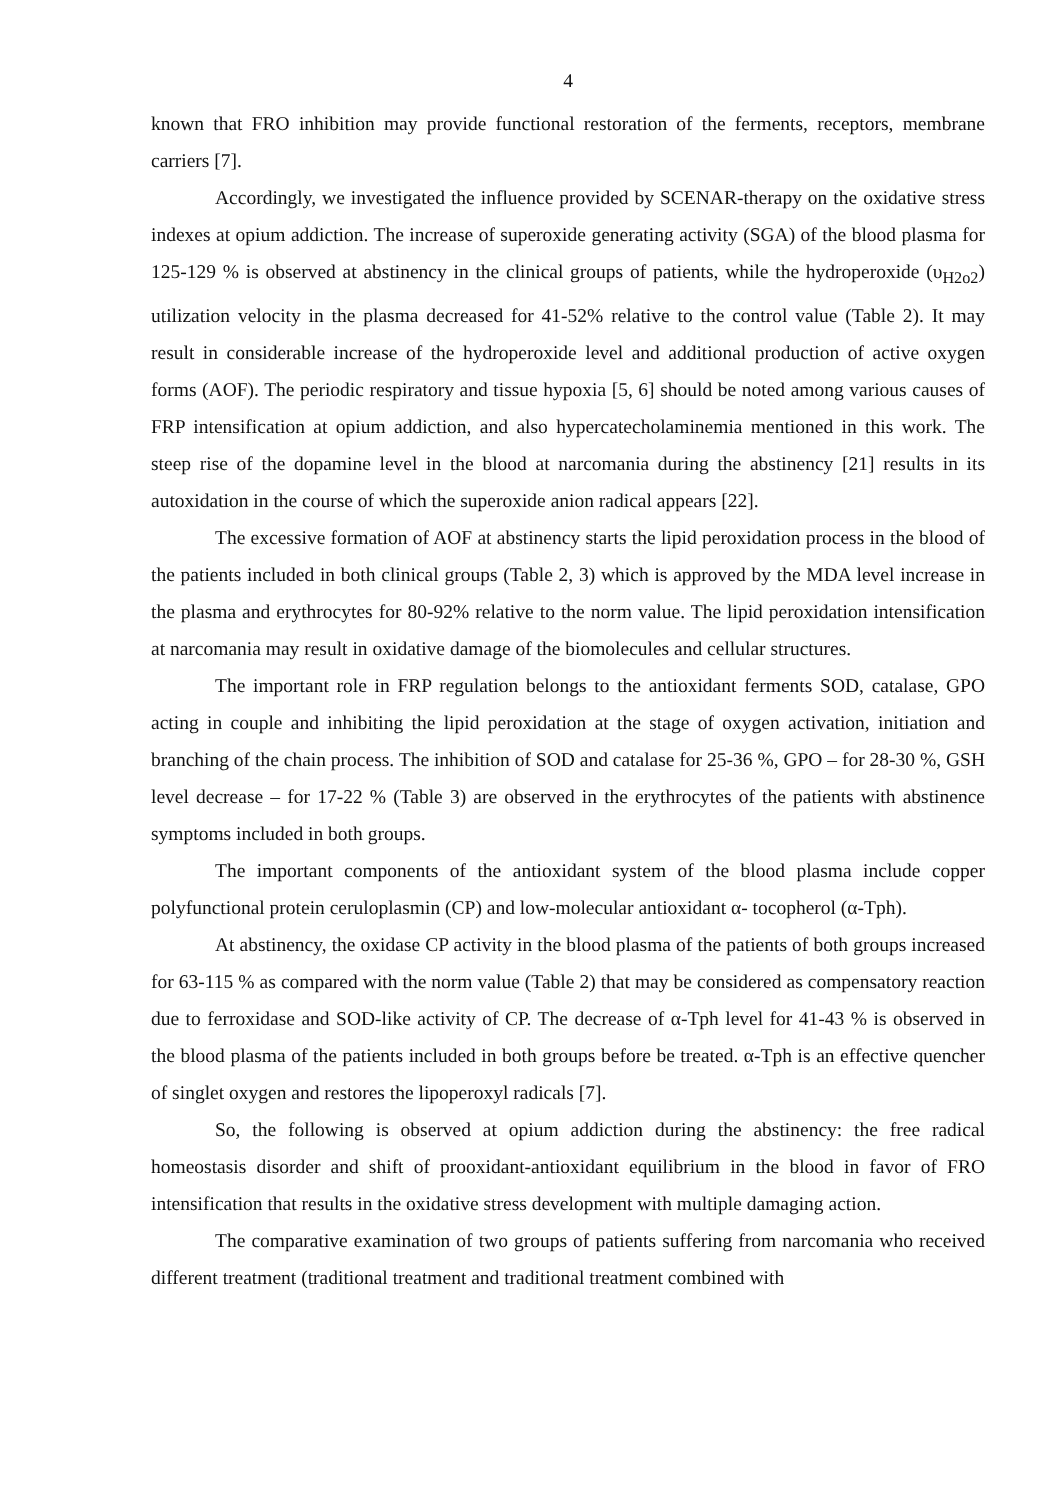4
known that FRO inhibition may provide functional restoration of the ferments, receptors, membrane carriers [7].
Accordingly, we investigated the influence provided by SCENAR-therapy on the oxidative stress indexes at opium addiction. The increase of superoxide generating activity (SGA) of the blood plasma for 125-129 % is observed at abstinency in the clinical groups of patients, while the hydroperoxide (υ<sub>H2o2</sub>) utilization velocity in the plasma decreased for 41-52% relative to the control value (Table 2). It may result in considerable increase of the hydroperoxide level and additional production of active oxygen forms (AOF). The periodic respiratory and tissue hypoxia [5, 6] should be noted among various causes of FRP intensification at opium addiction, and also hypercatecholaminemia mentioned in this work. The steep rise of the dopamine level in the blood at narcomania during the abstinency [21] results in its autoxidation in the course of which the superoxide anion radical appears [22].
The excessive formation of AOF at abstinency starts the lipid peroxidation process in the blood of the patients included in both clinical groups (Table 2, 3) which is approved by the MDA level increase in the plasma and erythrocytes for 80-92% relative to the norm value. The lipid peroxidation intensification at narcomania may result in oxidative damage of the biomolecules and cellular structures.
The important role in FRP regulation belongs to the antioxidant ferments SOD, catalase, GPO acting in couple and inhibiting the lipid peroxidation at the stage of oxygen activation, initiation and branching of the chain process. The inhibition of SOD and catalase for 25-36 %, GPO – for 28-30 %, GSH level decrease – for 17-22 % (Table 3) are observed in the erythrocytes of the patients with abstinence symptoms included in both groups.
The important components of the antioxidant system of the blood plasma include copper polyfunctional protein ceruloplasmin (CP) and low-molecular antioxidant α- tocopherol (α-Tph).
At abstinency, the oxidase CP activity in the blood plasma of the patients of both groups increased for 63-115 % as compared with the norm value (Table 2) that may be considered as compensatory reaction due to ferroxidase and SOD-like activity of CP. The decrease of α-Tph level for 41-43 % is observed in the blood plasma of the patients included in both groups before be treated. α-Tph is an effective quencher of singlet oxygen and restores the lipoperoxyl radicals [7].
So, the following is observed at opium addiction during the abstinency: the free radical homeostasis disorder and shift of prooxidant-antioxidant equilibrium in the blood in favor of FRO intensification that results in the oxidative stress development with multiple damaging action.
The comparative examination of two groups of patients suffering from narcomania who received different treatment (traditional treatment and traditional treatment combined with